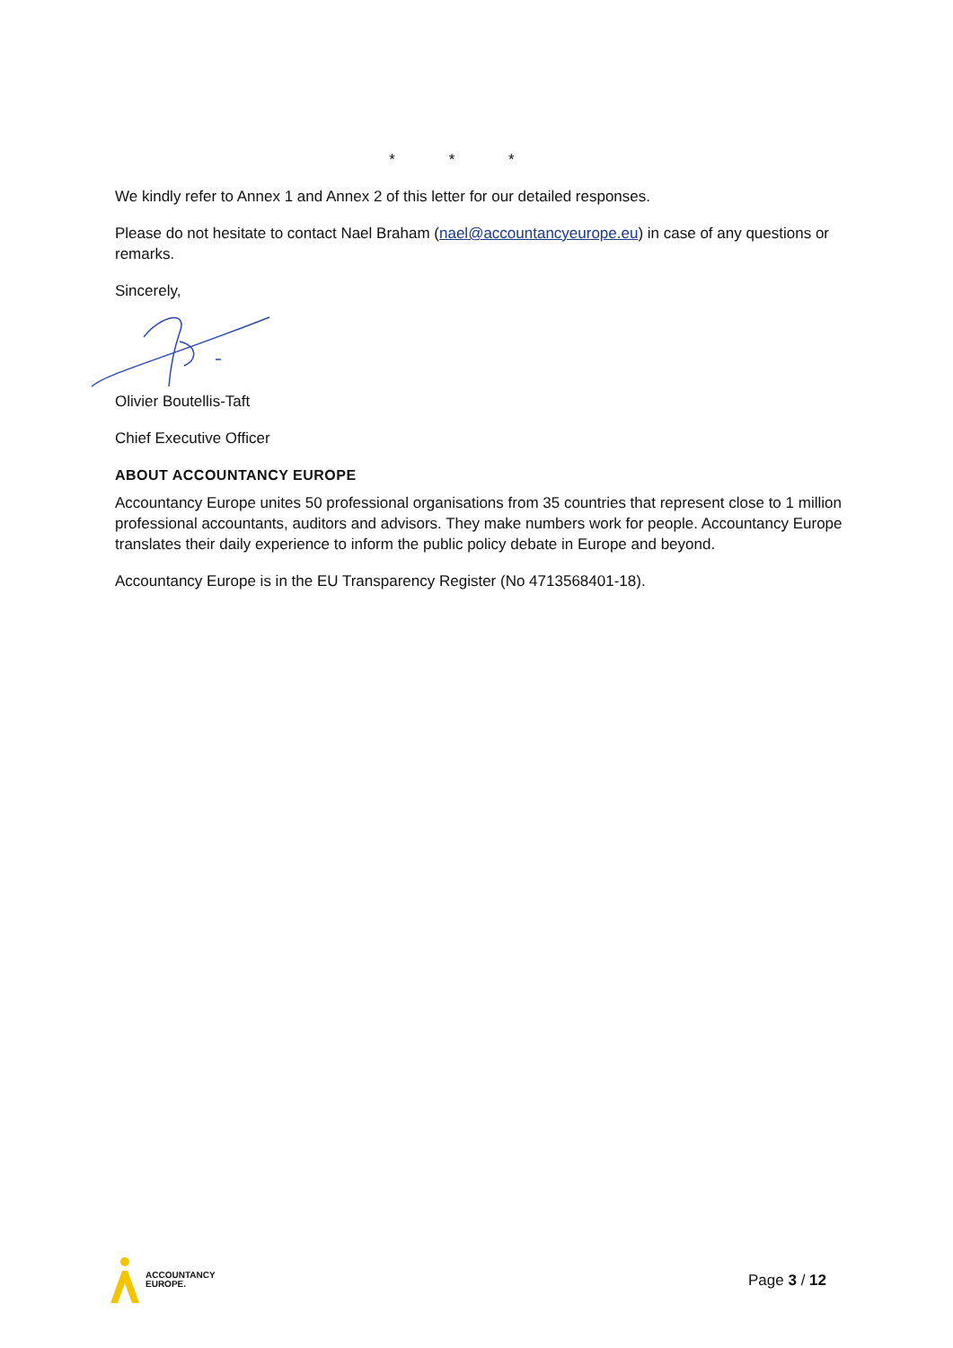* * *
We kindly refer to Annex 1 and Annex 2 of this letter for our detailed responses.
Please do not hesitate to contact Nael Braham (nael@accountancyeurope.eu) in case of any questions or remarks.
Sincerely,
Olivier Boutellis-Taft
Chief Executive Officer
ABOUT ACCOUNTANCY EUROPE
Accountancy Europe unites 50 professional organisations from 35 countries that represent close to 1 million professional accountants, auditors and advisors. They make numbers work for people. Accountancy Europe translates their daily experience to inform the public policy debate in Europe and beyond.
Accountancy Europe is in the EU Transparency Register (No 4713568401-18).
ACCOUNTANCY
EUROPE.
Page 3 / 12